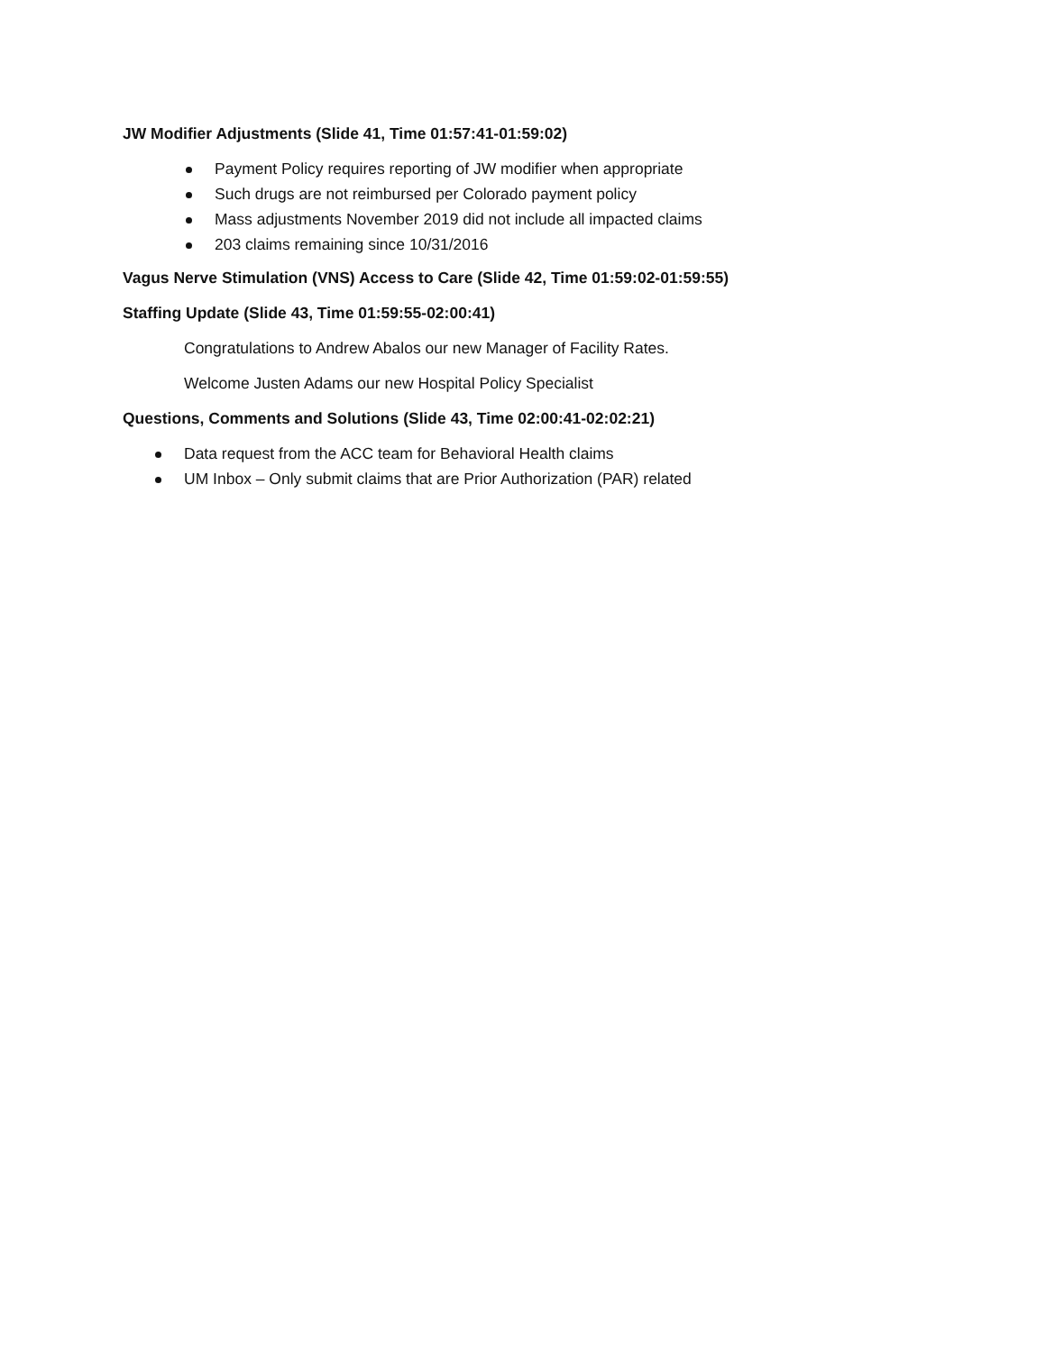JW Modifier Adjustments (Slide 41, Time 01:57:41-01:59:02)
Payment Policy requires reporting of JW modifier when appropriate
Such drugs are not reimbursed per Colorado payment policy
Mass adjustments November 2019 did not include all impacted claims
203 claims remaining since 10/31/2016
Vagus Nerve Stimulation (VNS) Access to Care (Slide 42, Time 01:59:02-01:59:55)
Staffing Update (Slide 43, Time 01:59:55-02:00:41)
Congratulations to Andrew Abalos our new Manager of Facility Rates.
Welcome Justen Adams our new Hospital Policy Specialist
Questions, Comments and Solutions (Slide 43, Time 02:00:41-02:02:21)
Data request from the ACC team for Behavioral Health claims
UM Inbox – Only submit claims that are Prior Authorization (PAR) related